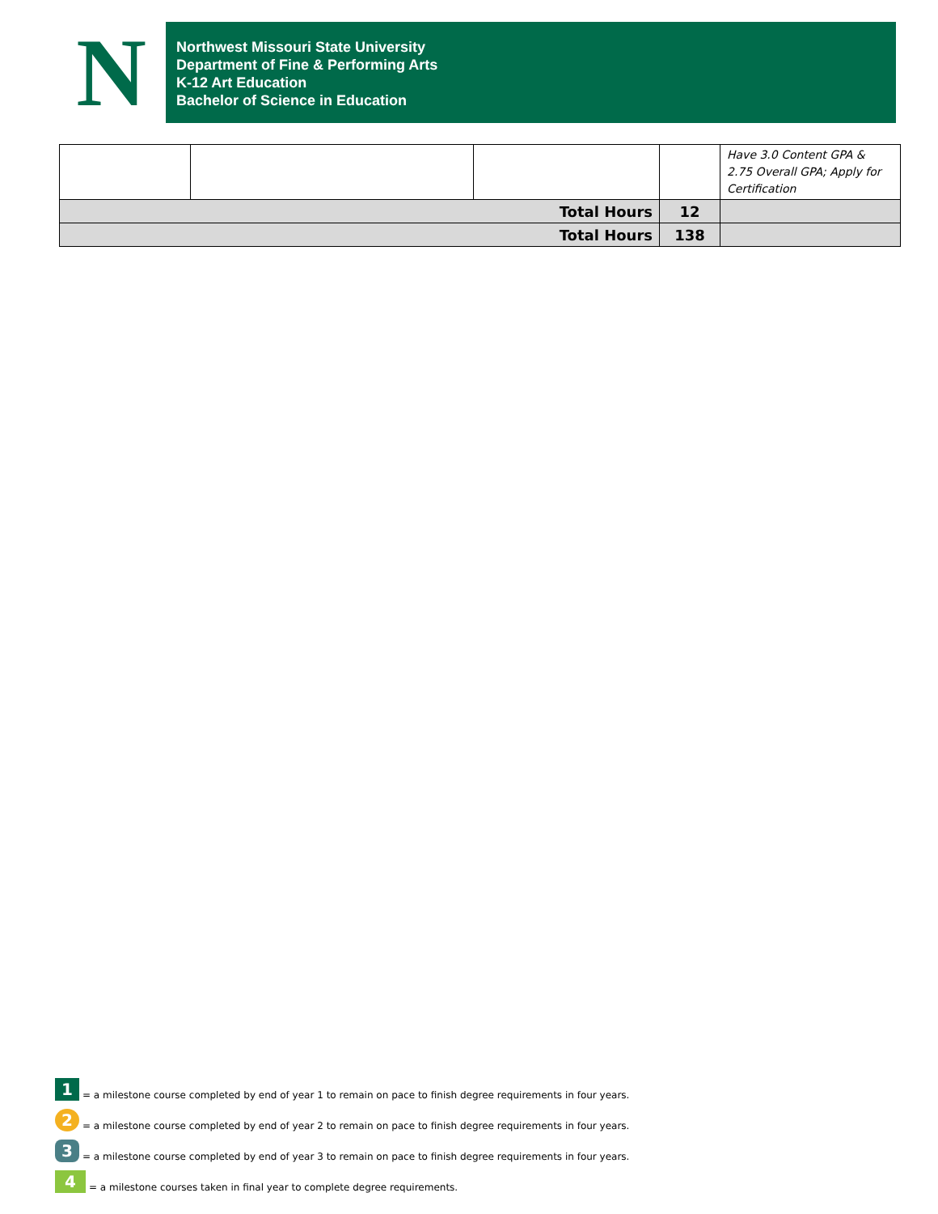N
Northwest Missouri State University
Department of Fine & Performing Arts
K-12 Art Education
Bachelor of Science in Education
| | | | | Have 3.0 Content GPA & 2.75 Overall GPA; Apply for Certification |
| Total Hours | | | 12 | |
| Total Hours | | | 138 | |
1 = a milestone course completed by end of year 1 to remain on pace to finish degree requirements in four years.
2 = a milestone course completed by end of year 2 to remain on pace to finish degree requirements in four years.
3 = a milestone course completed by end of year 3 to remain on pace to finish degree requirements in four years.
4 = a milestone courses taken in final year to complete degree requirements.